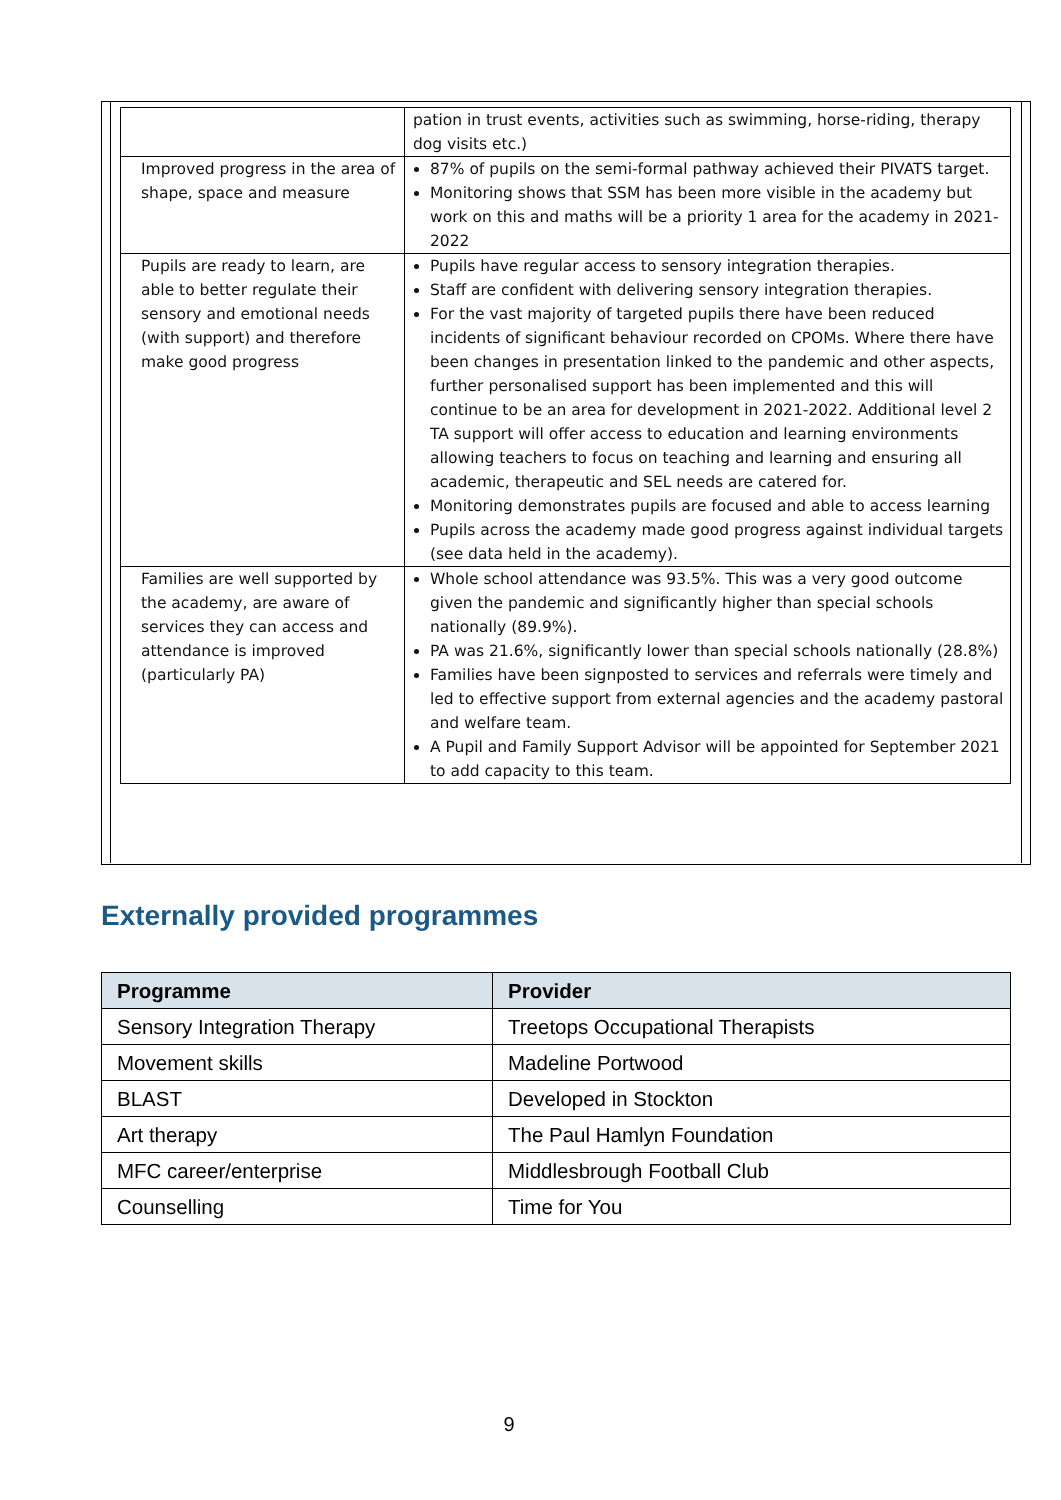| | pation in trust events, activities such as swimming, horse-riding, therapy dog visits etc.) |
| Improved progress in the area of shape, space and measure | 87% of pupils on the semi-formal pathway achieved their PIVATS target. Monitoring shows that SSM has been more visible in the academy but work on this and maths will be a priority 1 area for the academy in 2021-2022 |
| Pupils are ready to learn, are able to better regulate their sensory and emotional needs (with support) and therefore make good progress | Pupils have regular access to sensory integration therapies. Staff are confident with delivering sensory integration therapies. For the vast majority of targeted pupils there have been reduced incidents of significant behaviour recorded on CPOMs. Where there have been changes in presentation linked to the pandemic and other aspects, further personalised support has been implemented and this will continue to be an area for development in 2021-2022. Additional level 2 TA support will offer access to education and learning environments allowing teachers to focus on teaching and learning and ensuring all academic, therapeutic and SEL needs are catered for. Monitoring demonstrates pupils are focused and able to access learning Pupils across the academy made good progress against individual targets (see data held in the academy). |
| Families are well supported by the academy, are aware of services they can access and attendance is improved (particularly PA) | Whole school attendance was 93.5%. This was a very good outcome given the pandemic and significantly higher than special schools nationally (89.9%). PA was 21.6%, significantly lower than special schools nationally (28.8%) Families have been signposted to services and referrals were timely and led to effective support from external agencies and the academy pastoral and welfare team. A Pupil and Family Support Advisor will be appointed for September 2021 to add capacity to this team. |
Externally provided programmes
| Programme | Provider |
| --- | --- |
| Sensory Integration Therapy | Treetops Occupational Therapists |
| Movement skills | Madeline Portwood |
| BLAST | Developed in Stockton |
| Art therapy | The Paul Hamlyn Foundation |
| MFC career/enterprise | Middlesbrough Football Club |
| Counselling | Time for You |
9